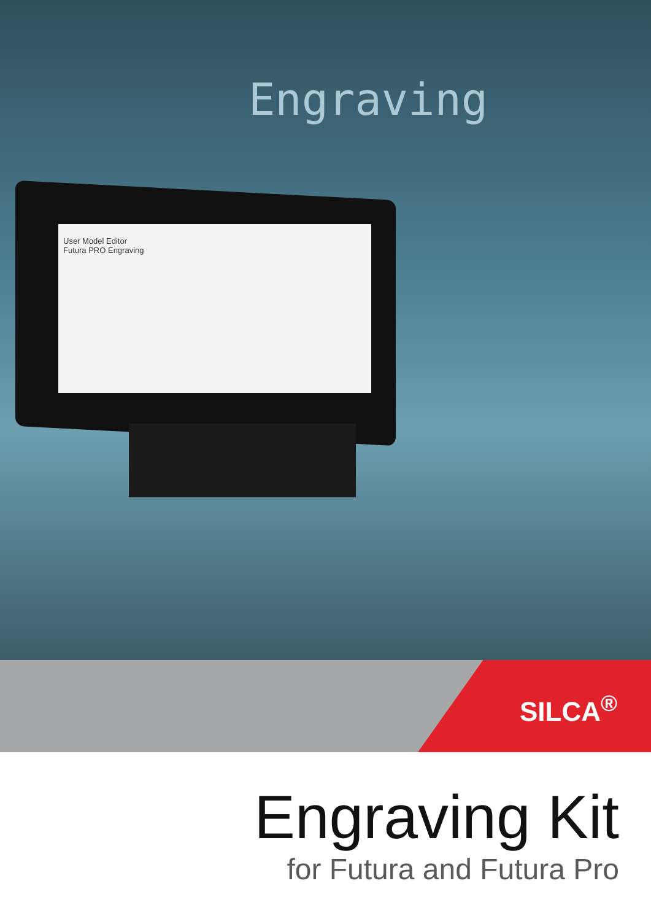Engraving
User Model Editor
Futura PRO Engraving
SILCA<sup>®</sup>
Engraving Kit
for Futura and Futura Pro